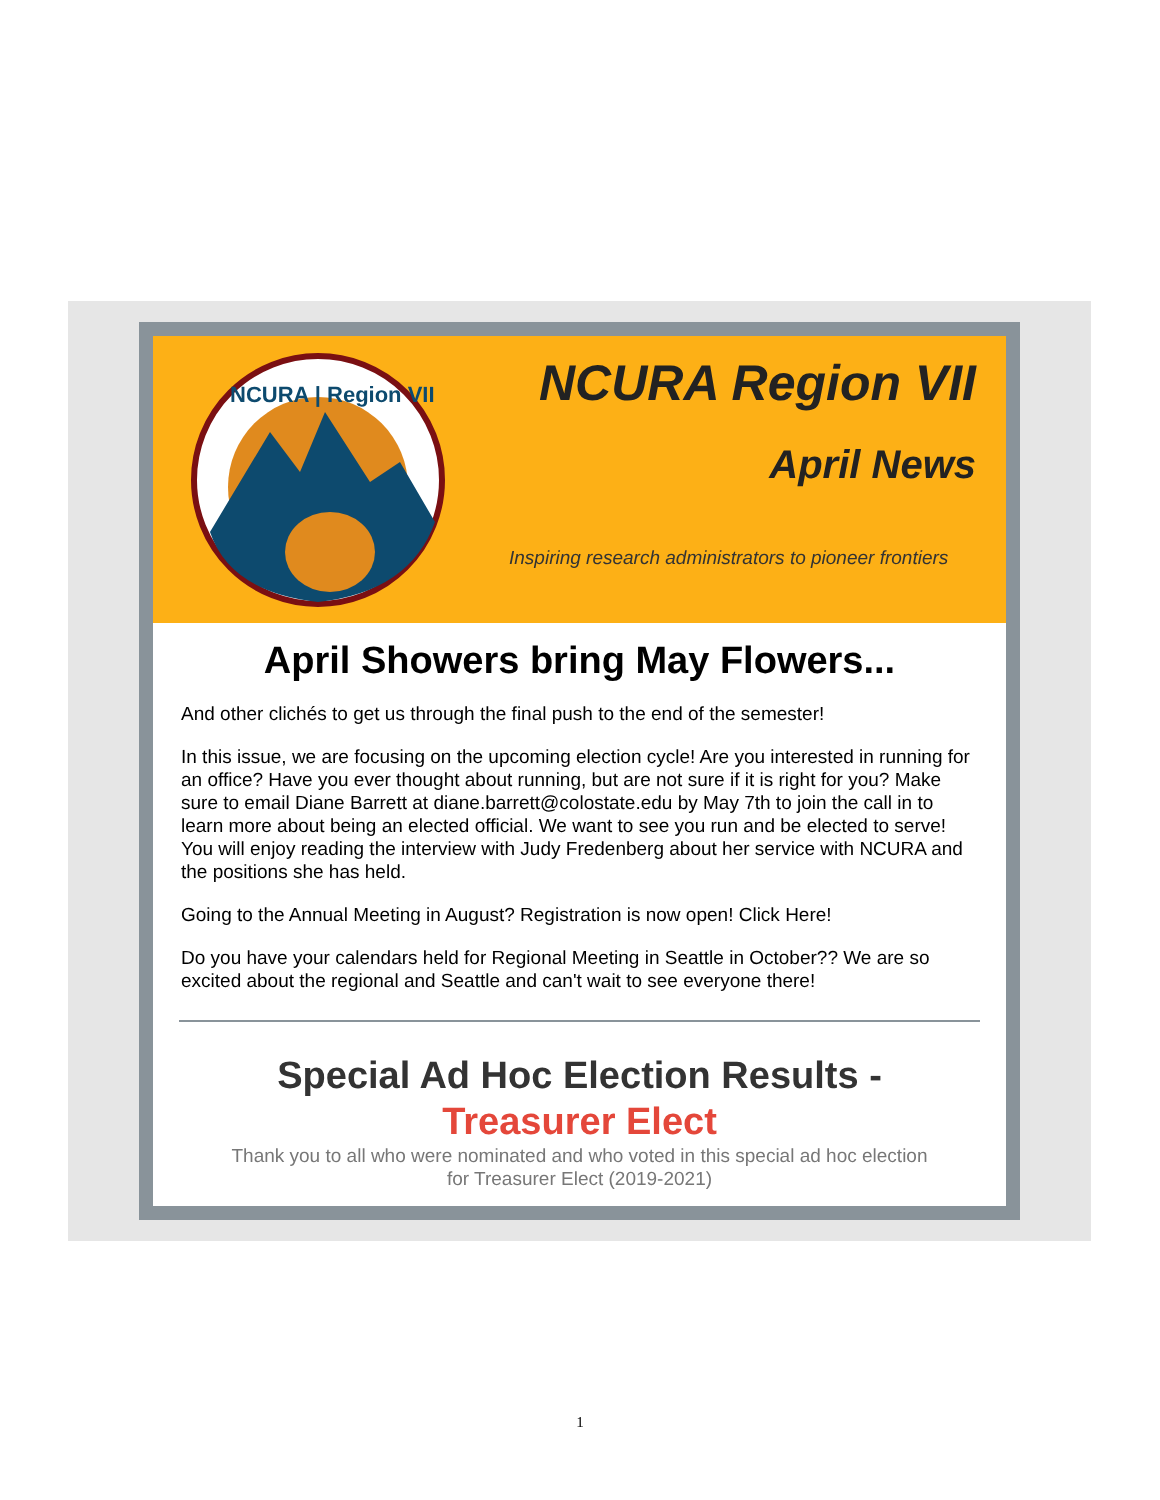NCURA | Region VII
NCURA Region VII
April News
Inspiring research administrators to pioneer frontiers
April Showers bring May Flowers...
And other clichés to get us through the final push to the end of the semester!
In this issue, we are focusing on the upcoming election cycle! Are you interested in running for an office? Have you ever thought about running, but are not sure if it is right for you? Make sure to email Diane Barrett at diane.barrett@colostate.edu by May 7th to join the call in to learn more about being an elected official. We want to see you run and be elected to serve! You will enjoy reading the interview with Judy Fredenberg about her service with NCURA and the positions she has held.
Going to the Annual Meeting in August? Registration is now open! Click Here!
Do you have your calendars held for Regional Meeting in Seattle in October?? We are so excited about the regional and Seattle and can't wait to see everyone there!
Special Ad Hoc Election Results -
Treasurer Elect
Thank you to all who were nominated and who voted in this special ad hoc election
for Treasurer Elect (2019-2021)
1